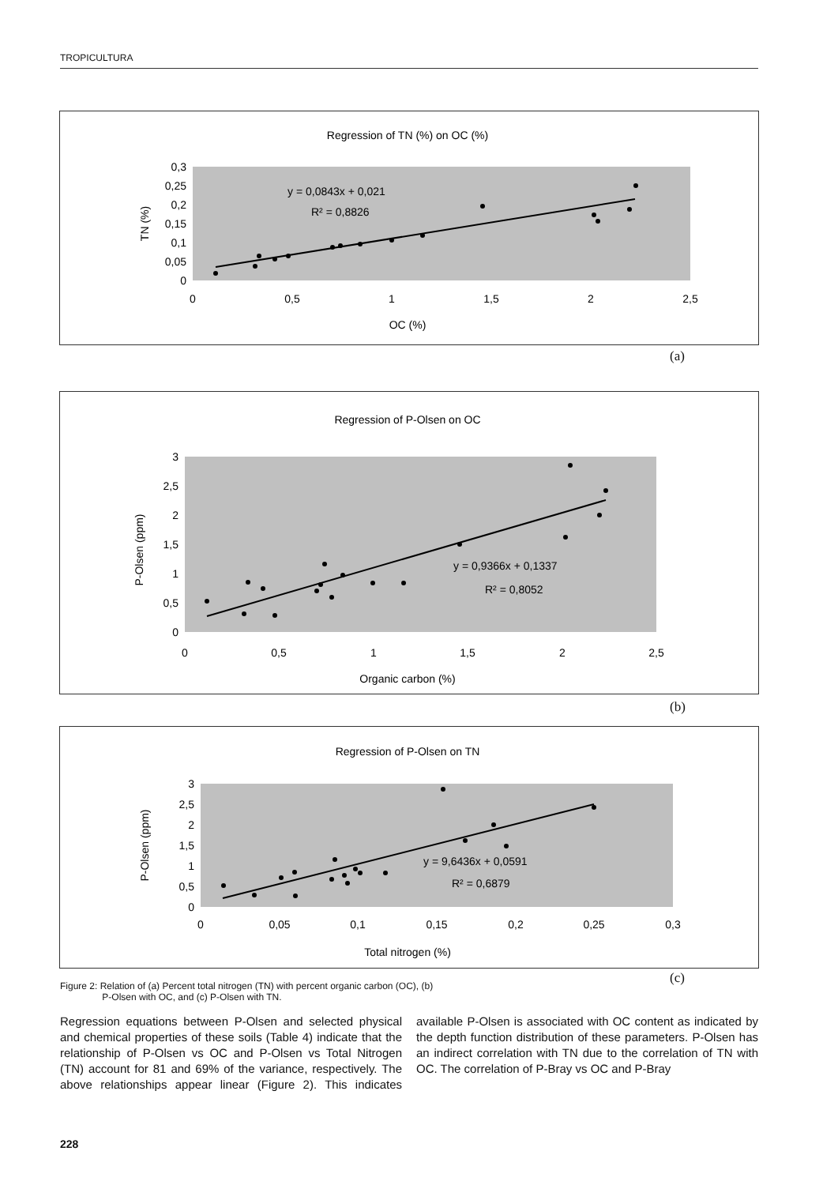TROPICULTURA
Regression of TN (%) on OC (%)
0,3
0,25
0,2
0,15
0,1
0,05
0
0
0,5
1
1,5
2
2,5
OC (%)
TN (%)
y = 0,0843x + 0,021
R² = 0,8826
(a)
Regression of P-Olsen on OC
3
2,5
2
1,5
1
0,5
0
0
0,5
1
1,5
2
2,5
Organic carbon (%)
P-Olsen (ppm)
y = 0,9366x + 0,1337
R² = 0,8052
(b)
Regression of P-Olsen on TN
3
2,5
2
1,5
1
0,5
0
0
0,05
0,1
0,15
0,2
0,25
0,3
Total nitrogen (%)
P-Olsen (ppm)
y = 9,6436x + 0,0591
R² = 0,6879
(c)
Figure 2: Relation of (a) Percent total nitrogen (TN) with percent organic carbon (OC), (b)
P-Olsen with OC, and (c) P-Olsen with TN.
Regression equations between P-Olsen and selected physical and chemical properties of these soils (Table 4) indicate that the relationship of P-Olsen vs OC and P-Olsen vs Total Nitrogen (TN) account for 81 and 69% of the variance, respectively. The above relationships appear linear (Figure 2). This indicates available P-Olsen is associated with OC content as indicated by the depth function distribution of these parameters. P-Olsen has an indirect correlation with TN due to the correlation of TN with OC. The correlation of P-Bray vs OC and P-Bray
228